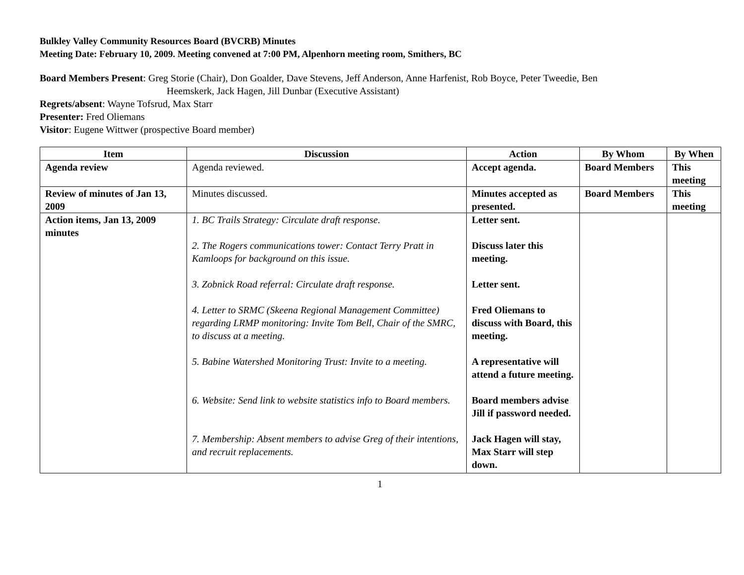Bulkley Valley Community Resources Board (BVCRB) Minutes
Meeting Date: February 10, 2009. Meeting convened at 7:00 PM, Alpenhorn meeting room, Smithers, BC
Board Members Present: Greg Storie (Chair), Don Goalder, Dave Stevens, Jeff Anderson, Anne Harfenist, Rob Boyce, Peter Tweedie, Ben
Heemskerk, Jack Hagen, Jill Dunbar (Executive Assistant)
Regrets/absent: Wayne Tofsrud, Max Starr
Presenter: Fred Oliemans
Visitor: Eugene Wittwer (prospective Board member)
| Item | Discussion | Action | By Whom | By When |
| --- | --- | --- | --- | --- |
| Agenda review | Agenda reviewed. | Accept agenda. | Board Members | This meeting |
| Review of minutes of Jan 13, 2009 | Minutes discussed. | Minutes accepted as presented. | Board Members | This meeting |
| Action items, Jan 13, 2009 minutes | 1. BC Trails Strategy: Circulate draft response. 2. The Rogers communications tower: Contact Terry Pratt in Kamloops for background on this issue. 3. Zobnick Road referral: Circulate draft response. 4. Letter to SRMC (Skeena Regional Management Committee) regarding LRMP monitoring: Invite Tom Bell, Chair of the SMRC, to discuss at a meeting. 5. Babine Watershed Monitoring Trust: Invite to a meeting. 6. Website: Send link to website statistics info to Board members. 7. Membership: Absent members to advise Greg of their intentions, and recruit replacements. | Letter sent. Discuss later this meeting. Letter sent. Fred Oliemans to discuss with Board, this meeting. A representative will attend a future meeting. Board members advise Jill if password needed. Jack Hagen will stay, Max Starr will step down. | | |
1